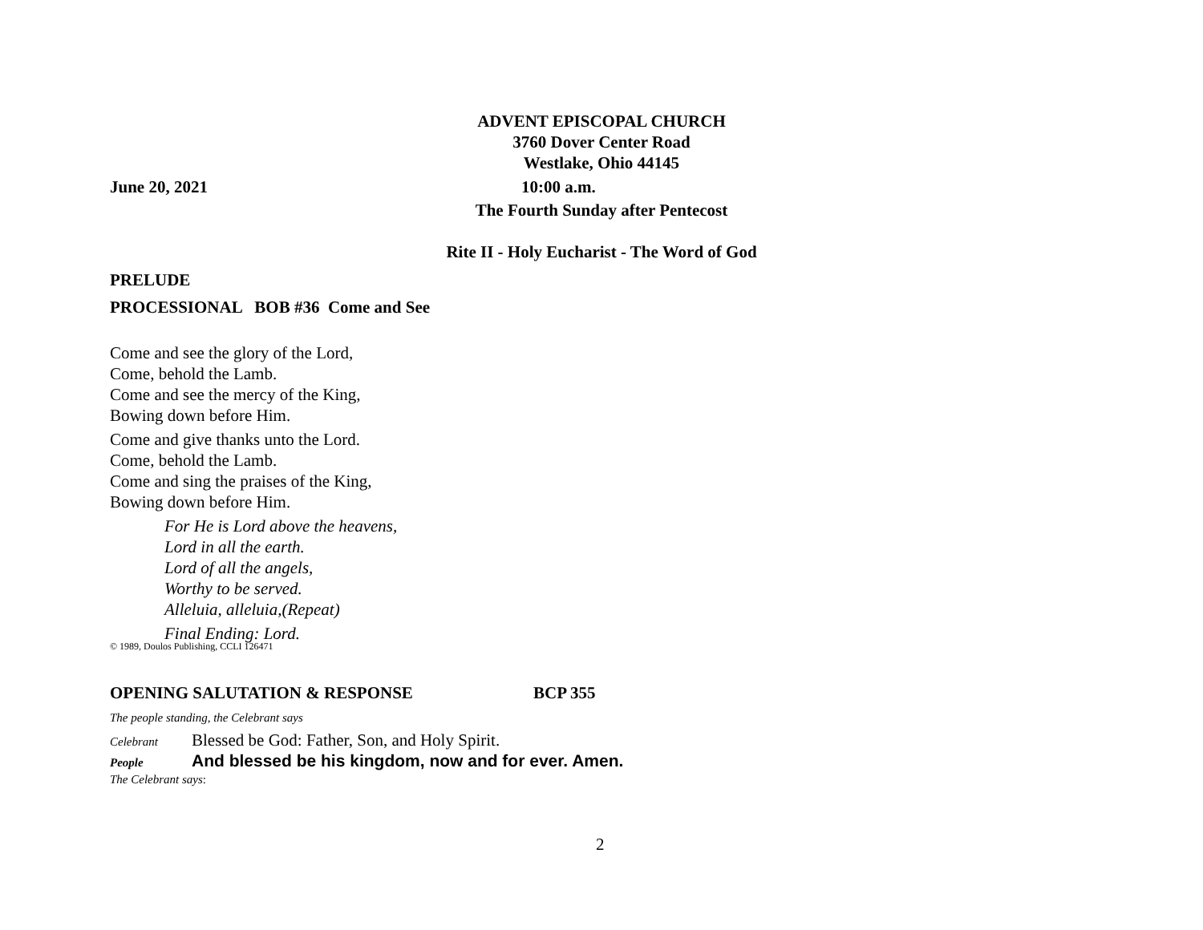ADVENT EPISCOPAL CHURCH
3760 Dover Center Road
Westlake, Ohio 44145
June 20, 2021 10:00 a.m.
The Fourth Sunday after Pentecost
Rite II - Holy Eucharist - The Word of God
PRELUDE
PROCESSIONAL BOB #36 Come and See
Come and see the glory of the Lord,
Come, behold the Lamb.
Come and see the mercy of the King,
Bowing down before Him.
Come and give thanks unto the Lord.
Come, behold the Lamb.
Come and sing the praises of the King,
Bowing down before Him.
For He is Lord above the heavens,
Lord in all the earth.
Lord of all the angels,
Worthy to be served.
Alleluia, alleluia,(Repeat)
Final Ending: Lord.
© 1989, Doulos Publishing, CCLI 126471
OPENING SALUTATION & RESPONSE BCP 355
The people standing, the Celebrant says
Celebrant Blessed be God: Father, Son, and Holy Spirit.
People And blessed be his kingdom, now and for ever. Amen.
The Celebrant says:
2